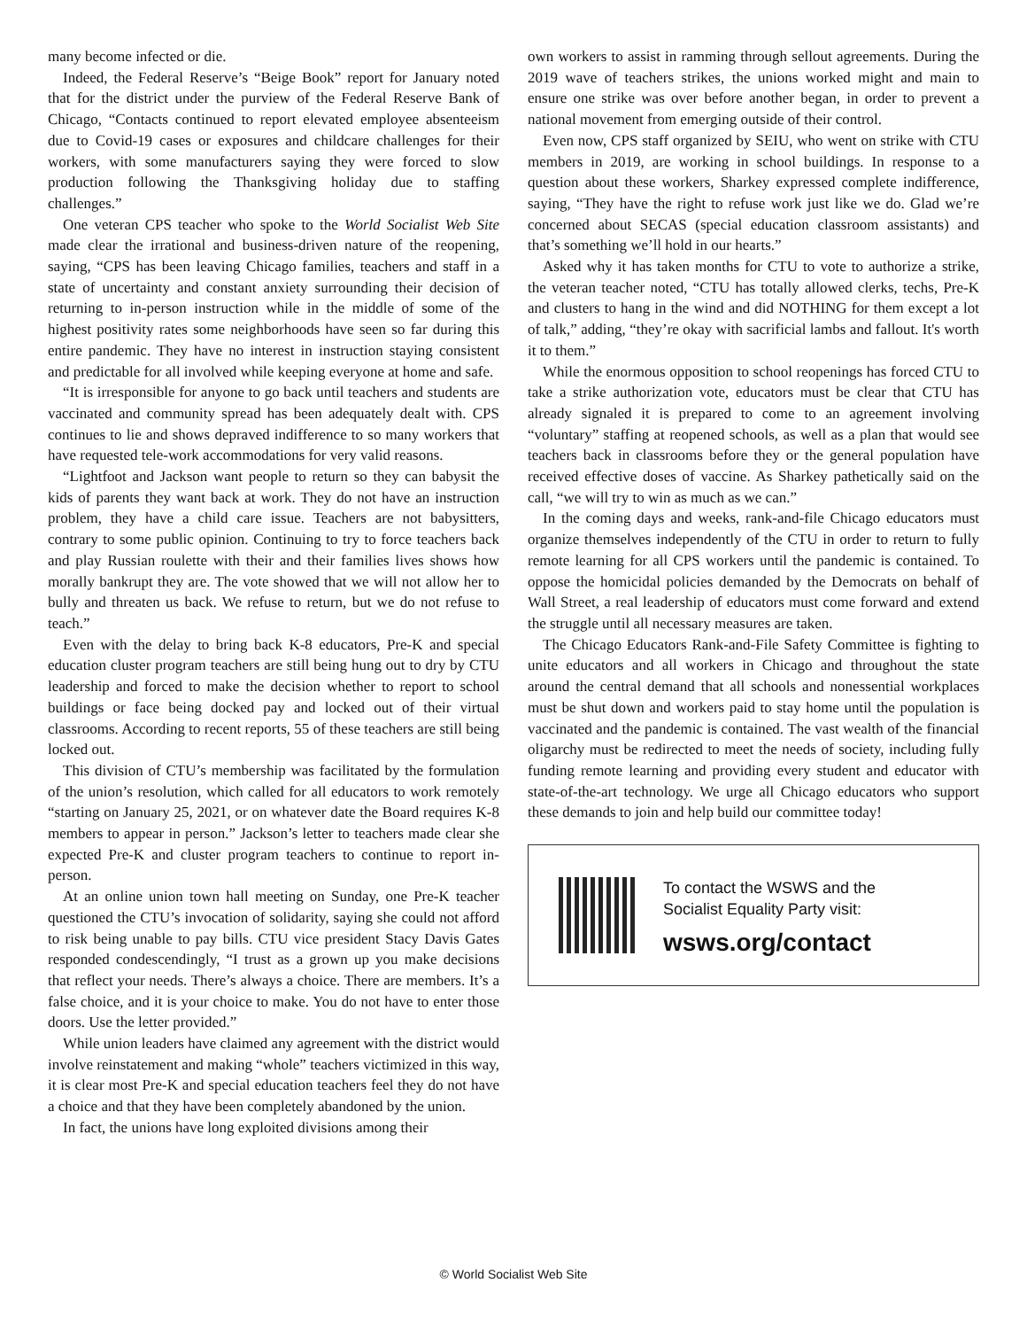many become infected or die.
Indeed, the Federal Reserve’s “Beige Book” report for January noted that for the district under the purview of the Federal Reserve Bank of Chicago, “Contacts continued to report elevated employee absenteeism due to Covid-19 cases or exposures and childcare challenges for their workers, with some manufacturers saying they were forced to slow production following the Thanksgiving holiday due to staffing challenges.”
One veteran CPS teacher who spoke to the World Socialist Web Site made clear the irrational and business-driven nature of the reopening, saying, “CPS has been leaving Chicago families, teachers and staff in a state of uncertainty and constant anxiety surrounding their decision of returning to in-person instruction while in the middle of some of the highest positivity rates some neighborhoods have seen so far during this entire pandemic. They have no interest in instruction staying consistent and predictable for all involved while keeping everyone at home and safe.
“It is irresponsible for anyone to go back until teachers and students are vaccinated and community spread has been adequately dealt with. CPS continues to lie and shows depraved indifference to so many workers that have requested tele-work accommodations for very valid reasons.
“Lightfoot and Jackson want people to return so they can babysit the kids of parents they want back at work. They do not have an instruction problem, they have a child care issue. Teachers are not babysitters, contrary to some public opinion. Continuing to try to force teachers back and play Russian roulette with their and their families lives shows how morally bankrupt they are. The vote showed that we will not allow her to bully and threaten us back. We refuse to return, but we do not refuse to teach.”
Even with the delay to bring back K-8 educators, Pre-K and special education cluster program teachers are still being hung out to dry by CTU leadership and forced to make the decision whether to report to school buildings or face being docked pay and locked out of their virtual classrooms. According to recent reports, 55 of these teachers are still being locked out.
This division of CTU’s membership was facilitated by the formulation of the union’s resolution, which called for all educators to work remotely “starting on January 25, 2021, or on whatever date the Board requires K-8 members to appear in person.” Jackson’s letter to teachers made clear she expected Pre-K and cluster program teachers to continue to report in-person.
At an online union town hall meeting on Sunday, one Pre-K teacher questioned the CTU’s invocation of solidarity, saying she could not afford to risk being unable to pay bills. CTU vice president Stacy Davis Gates responded condescendingly, “I trust as a grown up you make decisions that reflect your needs. There’s always a choice. There are members. It’s a false choice, and it is your choice to make. You do not have to enter those doors. Use the letter provided.”
While union leaders have claimed any agreement with the district would involve reinstatement and making “whole” teachers victimized in this way, it is clear most Pre-K and special education teachers feel they do not have a choice and that they have been completely abandoned by the union.
In fact, the unions have long exploited divisions among their
own workers to assist in ramming through sellout agreements. During the 2019 wave of teachers strikes, the unions worked might and main to ensure one strike was over before another began, in order to prevent a national movement from emerging outside of their control.
Even now, CPS staff organized by SEIU, who went on strike with CTU members in 2019, are working in school buildings. In response to a question about these workers, Sharkey expressed complete indifference, saying, “They have the right to refuse work just like we do. Glad we’re concerned about SECAS (special education classroom assistants) and that’s something we’ll hold in our hearts.”
Asked why it has taken months for CTU to vote to authorize a strike, the veteran teacher noted, “CTU has totally allowed clerks, techs, Pre-K and clusters to hang in the wind and did NOTHING for them except a lot of talk,” adding, “they’re okay with sacrificial lambs and fallout. It's worth it to them.”
While the enormous opposition to school reopenings has forced CTU to take a strike authorization vote, educators must be clear that CTU has already signaled it is prepared to come to an agreement involving “voluntary” staffing at reopened schools, as well as a plan that would see teachers back in classrooms before they or the general population have received effective doses of vaccine. As Sharkey pathetically said on the call, “we will try to win as much as we can.”
In the coming days and weeks, rank-and-file Chicago educators must organize themselves independently of the CTU in order to return to fully remote learning for all CPS workers until the pandemic is contained. To oppose the homicidal policies demanded by the Democrats on behalf of Wall Street, a real leadership of educators must come forward and extend the struggle until all necessary measures are taken.
The Chicago Educators Rank-and-File Safety Committee is fighting to unite educators and all workers in Chicago and throughout the state around the central demand that all schools and nonessential workplaces must be shut down and workers paid to stay home until the population is vaccinated and the pandemic is contained. The vast wealth of the financial oligarchy must be redirected to meet the needs of society, including fully funding remote learning and providing every student and educator with state-of-the-art technology. We urge all Chicago educators who support these demands to join and help build our committee today!
To contact the WSWS and the
Socialist Equality Party visit:
wsws.org/contact
© World Socialist Web Site